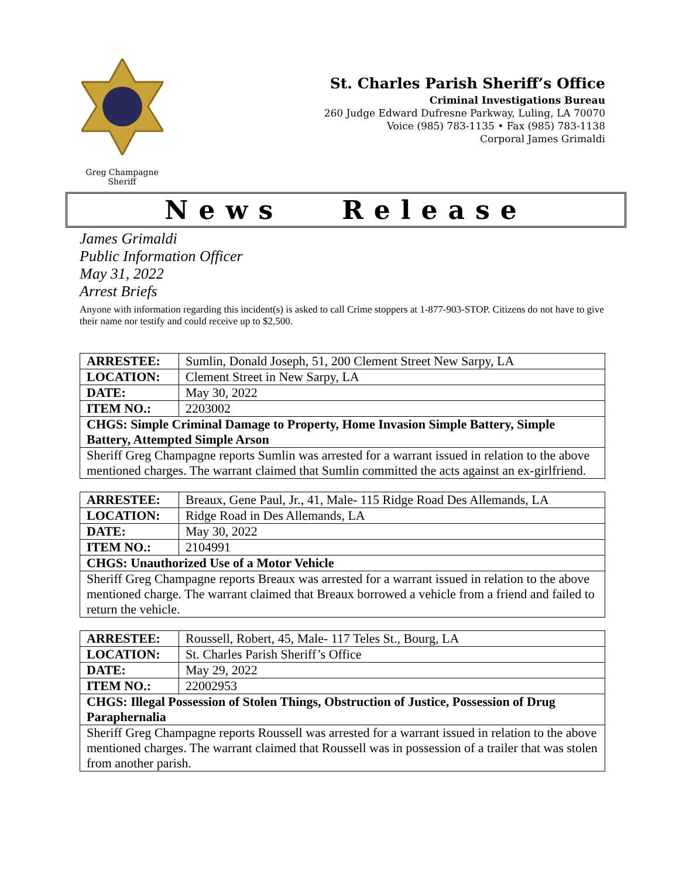Greg Champagne
Sheriff
St. Charles Parish Sheriff’s Office
Criminal Investigations Bureau
260 Judge Edward Dufresne Parkway, Luling, LA 70070
Voice (985) 783-1135 • Fax (985) 783-1138
Corporal James Grimaldi
News Release
James Grimaldi
Public Information Officer
May 31, 2022
Arrest Briefs
Anyone with information regarding this incident(s) is asked to call Crime stoppers at 1-877-903-STOP. Citizens do not have to give their name nor testify and could receive up to $2,500.
| ARRESTEE: | Sumlin, Donald Joseph, 51, 200 Clement Street New Sarpy, LA |
| LOCATION: | Clement Street in New Sarpy, LA |
| DATE: | May 30, 2022 |
| ITEM NO.: | 2203002 |
| CHGS: Simple Criminal Damage to Property, Home Invasion Simple Battery, Simple Battery, Attempted Simple Arson | |
| Sheriff Greg Champagne reports Sumlin was arrested for a warrant issued in relation to the above mentioned charges. The warrant claimed that Sumlin committed the acts against an ex-girlfriend. | |
| ARRESTEE: | Breaux, Gene Paul, Jr., 41, Male- 115 Ridge Road Des Allemands, LA |
| LOCATION: | Ridge Road in Des Allemands, LA |
| DATE: | May 30, 2022 |
| ITEM NO.: | 2104991 |
| CHGS: Unauthorized Use of a Motor Vehicle | |
| Sheriff Greg Champagne reports Breaux was arrested for a warrant issued in relation to the above mentioned charge. The warrant claimed that Breaux borrowed a vehicle from a friend and failed to return the vehicle. | |
| ARRESTEE: | Roussell, Robert, 45, Male- 117 Teles St., Bourg, LA |
| LOCATION: | St. Charles Parish Sheriff’s Office |
| DATE: | May 29, 2022 |
| ITEM NO.: | 22002953 |
| CHGS: Illegal Possession of Stolen Things, Obstruction of Justice, Possession of Drug Paraphernalia | |
| Sheriff Greg Champagne reports Roussell was arrested for a warrant issued in relation to the above mentioned charges. The warrant claimed that Roussell was in possession of a trailer that was stolen from another parish. | |